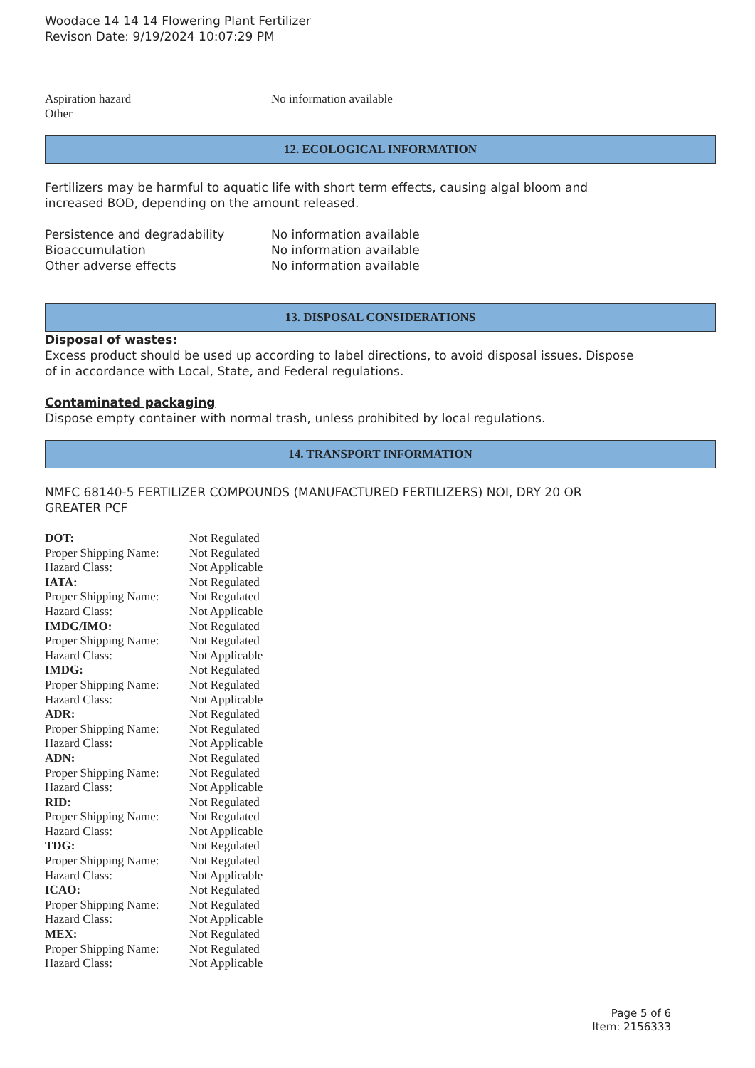Woodace 14 14 14 Flowering Plant Fertilizer
Revison Date: 9/19/2024 10:07:29 PM
| Aspiration hazard | No information available |
| Other | |
12. ECOLOGICAL INFORMATION
Fertilizers may be harmful to aquatic life with short term effects, causing algal bloom and
increased BOD, depending on the amount released.
| Persistence and degradability | No information available |
| Bioaccumulation | No information available |
| Other adverse effects | No information available |
13. DISPOSAL CONSIDERATIONS
Disposal of wastes:
Excess product should be used up according to label directions, to avoid disposal issues. Dispose
of in accordance with Local, State, and Federal regulations.
Contaminated packaging
Dispose empty container with normal trash, unless prohibited by local regulations.
14. TRANSPORT INFORMATION
NMFC 68140-5 FERTILIZER COMPOUNDS (MANUFACTURED FERTILIZERS) NOI, DRY 20 OR
GREATER PCF
| DOT: | Not Regulated |
| Proper Shipping Name: | Not Regulated |
| Hazard Class: | Not Applicable |
| IATA: | Not Regulated |
| Proper Shipping Name: | Not Regulated |
| Hazard Class: | Not Applicable |
| IMDG/IMO: | Not Regulated |
| Proper Shipping Name: | Not Regulated |
| Hazard Class: | Not Applicable |
| IMDG: | Not Regulated |
| Proper Shipping Name: | Not Regulated |
| Hazard Class: | Not Applicable |
| ADR: | Not Regulated |
| Proper Shipping Name: | Not Regulated |
| Hazard Class: | Not Applicable |
| ADN: | Not Regulated |
| Proper Shipping Name: | Not Regulated |
| Hazard Class: | Not Applicable |
| RID: | Not Regulated |
| Proper Shipping Name: | Not Regulated |
| Hazard Class: | Not Applicable |
| TDG: | Not Regulated |
| Proper Shipping Name: | Not Regulated |
| Hazard Class: | Not Applicable |
| ICAO: | Not Regulated |
| Proper Shipping Name: | Not Regulated |
| Hazard Class: | Not Applicable |
| MEX: | Not Regulated |
| Proper Shipping Name: | Not Regulated |
| Hazard Class: | Not Applicable |
Page 5 of 6
Item: 2156333